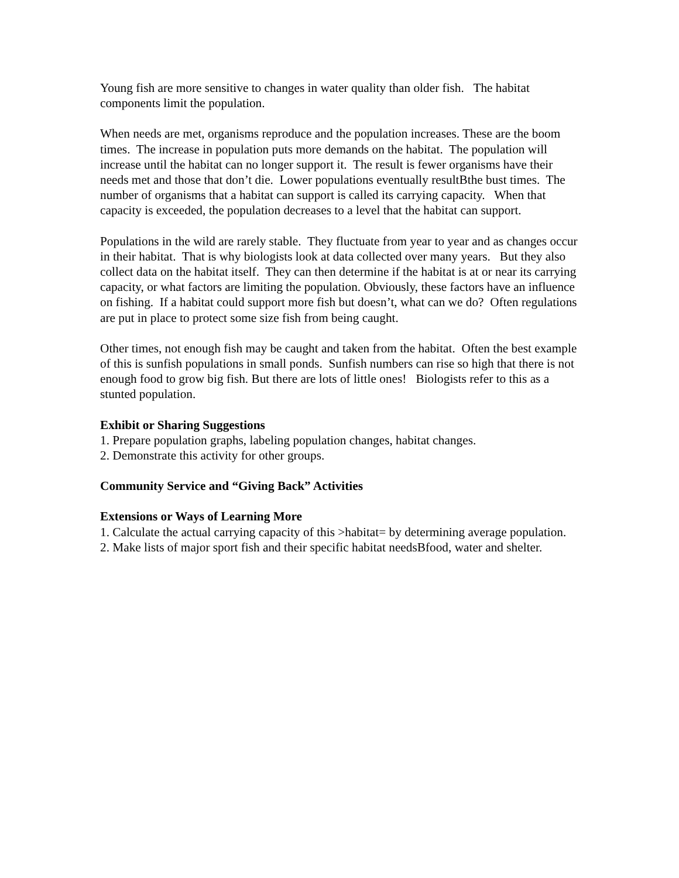Young fish are more sensitive to changes in water quality than older fish. The habitat components limit the population.
When needs are met, organisms reproduce and the population increases. These are the boom times. The increase in population puts more demands on the habitat. The population will increase until the habitat can no longer support it. The result is fewer organisms have their needs met and those that don’t die. Lower populations eventually resultBthe bust times. The number of organisms that a habitat can support is called its carrying capacity. When that capacity is exceeded, the population decreases to a level that the habitat can support.
Populations in the wild are rarely stable. They fluctuate from year to year and as changes occur in their habitat. That is why biologists look at data collected over many years. But they also collect data on the habitat itself. They can then determine if the habitat is at or near its carrying capacity, or what factors are limiting the population. Obviously, these factors have an influence on fishing. If a habitat could support more fish but doesn’t, what can we do? Often regulations are put in place to protect some size fish from being caught.
Other times, not enough fish may be caught and taken from the habitat. Often the best example of this is sunfish populations in small ponds. Sunfish numbers can rise so high that there is not enough food to grow big fish. But there are lots of little ones! Biologists refer to this as a stunted population.
Exhibit or Sharing Suggestions
1. Prepare population graphs, labeling population changes, habitat changes.
2. Demonstrate this activity for other groups.
Community Service and “Giving Back” Activities
Extensions or Ways of Learning More
1. Calculate the actual carrying capacity of this >habitat= by determining average population.
2. Make lists of major sport fish and their specific habitat needsBfood, water and shelter.